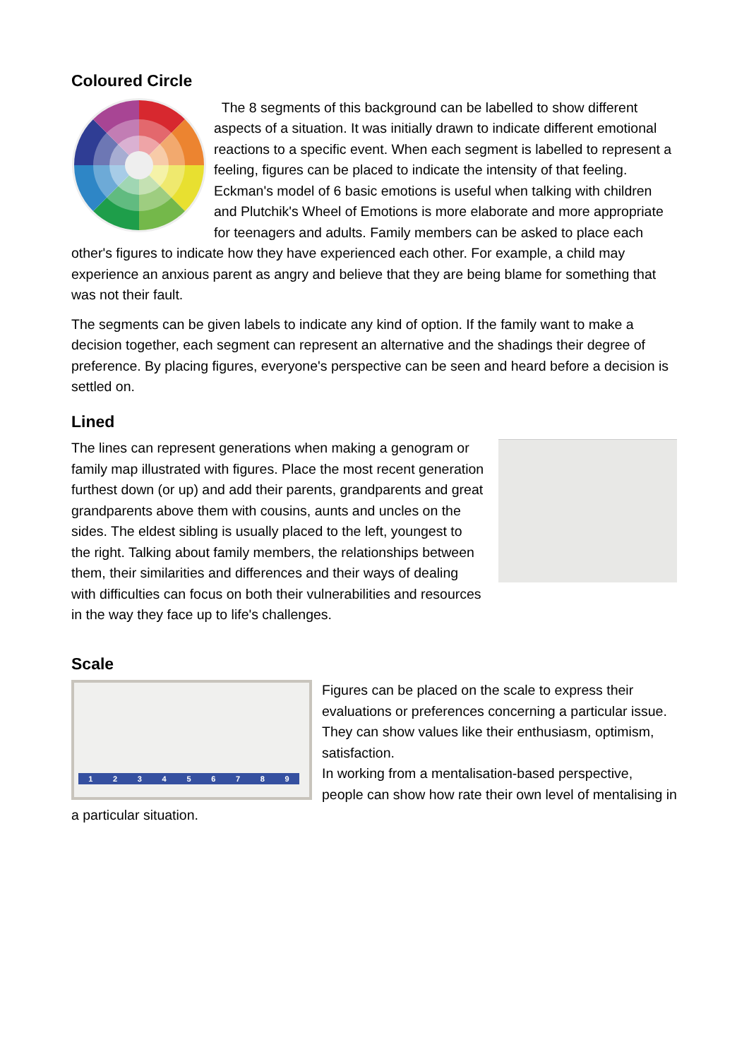Coloured Circle
The 8 segments of this background can be labelled to show different aspects of a situation. It was initially drawn to indicate different emotional reactions to a specific event. When each segment is labelled to represent a feeling, figures can be placed to indicate the intensity of that feeling. Eckman's model of 6 basic emotions is useful when talking with children and Plutchik's Wheel of Emotions is more elaborate and more appropriate for teenagers and adults. Family members can be asked to place each other's figures to indicate how they have experienced each other. For example, a child may experience an anxious parent as angry and believe that they are being blame for something that was not their fault.
The segments can be given labels to indicate any kind of option. If the family want to make a decision together, each segment can represent an alternative and the shadings their degree of preference. By placing figures, everyone's perspective can be seen and heard before a decision is settled on.
Lined
The lines can represent generations when making a genogram or family map illustrated with figures. Place the most recent generation furthest down (or up) and add their parents, grandparents and great grandparents above them with cousins, aunts and uncles on the sides. The eldest sibling is usually placed to the left, youngest to the right. Talking about family members, the relationships between them, their similarities and differences and their ways of dealing with difficulties can focus on both their vulnerabilities and resources in the way they face up to life's challenges.
Scale
1 2 3 4 5 6 7 8 9
Figures can be placed on the scale to express their evaluations or preferences concerning a particular issue. They can show values like their enthusiasm, optimism, satisfaction.
In working from a mentalisation-based perspective, people can show how rate their own level of mentalising in a particular situation.